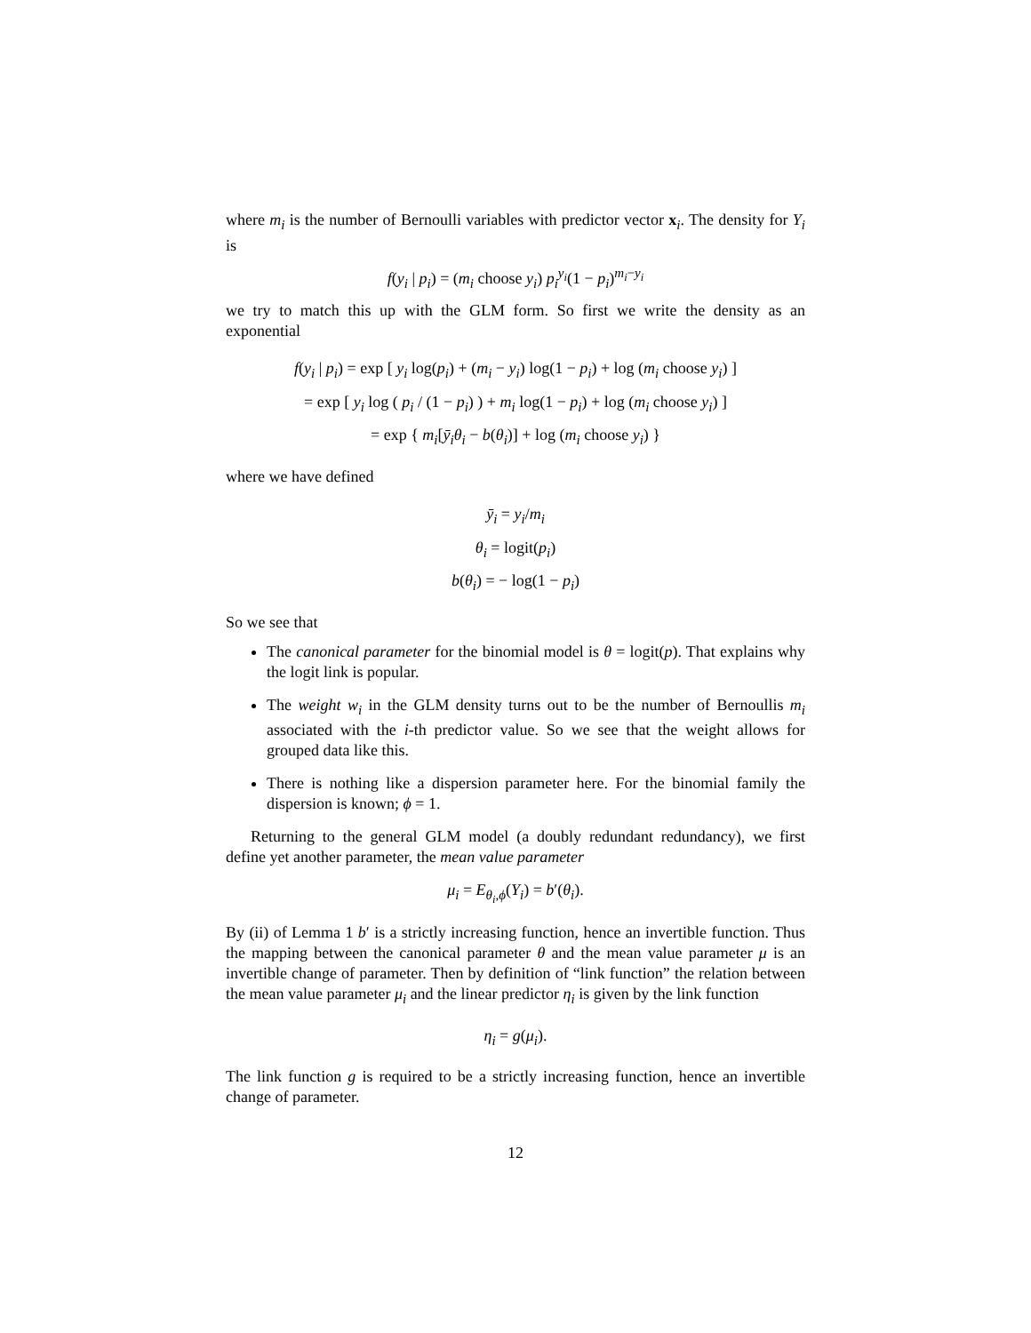where m<sub>i</sub> is the number of Bernoulli variables with predictor vector x<sub>i</sub>. The density for Y<sub>i</sub> is
f(y<sub>i</sub> | p<sub>i</sub>) = (m<sub>i</sub> choose y<sub>i</sub>) p<sub>i</sub><sup>y<sub>i</sub></sup>(1 − p<sub>i</sub>)<sup>m<sub>i</sub>−y<sub>i</sub></sup>
we try to match this up with the GLM form. So first we write the density as an exponential
f(y<sub>i</sub> | p<sub>i</sub>) = exp [ y<sub>i</sub> log(p<sub>i</sub>) + (m<sub>i</sub> − y<sub>i</sub>) log(1 − p<sub>i</sub>) + log (m<sub>i</sub> choose y<sub>i</sub>) ]
= exp [ y<sub>i</sub> log ( p<sub>i</sub> / (1 − p<sub>i</sub>) ) + m<sub>i</sub> log(1 − p<sub>i</sub>) + log (m<sub>i</sub> choose y<sub>i</sub>) ]
= exp { m<sub>i</sub>[ȳ<sub>i</sub>θ<sub>i</sub> − b(θ<sub>i</sub>)] + log (m<sub>i</sub> choose y<sub>i</sub>) }
where we have defined
ȳ<sub>i</sub> = y<sub>i</sub>/m<sub>i</sub>
θ<sub>i</sub> = logit(p<sub>i</sub>)
b(θ<sub>i</sub>) = − log(1 − p<sub>i</sub>)
So we see that
The canonical parameter for the binomial model is θ = logit(p). That explains why the logit link is popular.
The weight w<sub>i</sub> in the GLM density turns out to be the number of Bernoullis m<sub>i</sub> associated with the i-th predictor value. So we see that the weight allows for grouped data like this.
There is nothing like a dispersion parameter here. For the binomial family the dispersion is known; ϕ = 1.
Returning to the general GLM model (a doubly redundant redundancy), we first define yet another parameter, the mean value parameter
μ<sub>i</sub> = E<sub>θ<sub>i</sub>,ϕ</sub>(Y<sub>i</sub>) = b′(θ<sub>i</sub>).
By (ii) of Lemma 1 b′ is a strictly increasing function, hence an invertible function. Thus the mapping between the canonical parameter θ and the mean value parameter μ is an invertible change of parameter. Then by definition of “link function” the relation between the mean value parameter μ<sub>i</sub> and the linear predictor η<sub>i</sub> is given by the link function
η<sub>i</sub> = g(μ<sub>i</sub>).
The link function g is required to be a strictly increasing function, hence an invertible change of parameter.
12